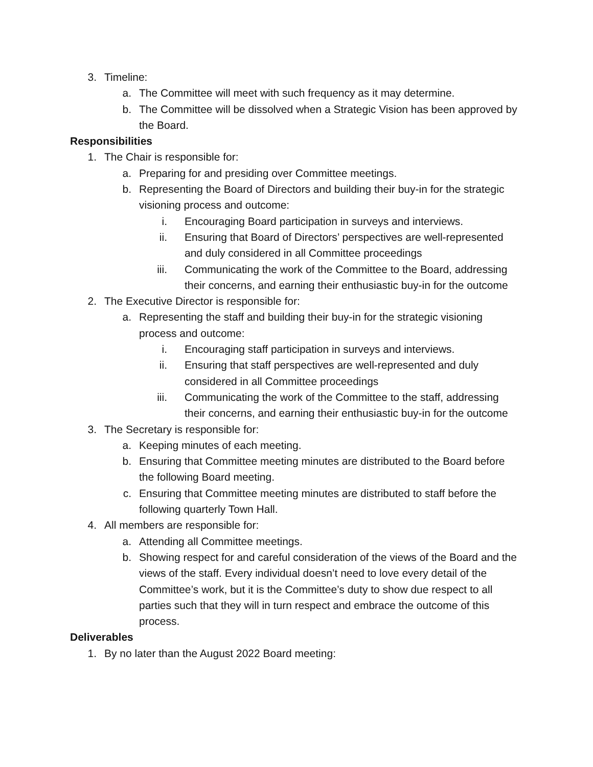3. Timeline:
a. The Committee will meet with such frequency as it may determine.
b. The Committee will be dissolved when a Strategic Vision has been approved by the Board.
Responsibilities
1. The Chair is responsible for:
a. Preparing for and presiding over Committee meetings.
b. Representing the Board of Directors and building their buy-in for the strategic visioning process and outcome:
i. Encouraging Board participation in surveys and interviews.
ii. Ensuring that Board of Directors’ perspectives are well-represented and duly considered in all Committee proceedings
iii. Communicating the work of the Committee to the Board, addressing their concerns, and earning their enthusiastic buy-in for the outcome
2. The Executive Director is responsible for:
a. Representing the staff and building their buy-in for the strategic visioning process and outcome:
i. Encouraging staff participation in surveys and interviews.
ii. Ensuring that staff perspectives are well-represented and duly considered in all Committee proceedings
iii. Communicating the work of the Committee to the staff, addressing their concerns, and earning their enthusiastic buy-in for the outcome
3. The Secretary is responsible for:
a. Keeping minutes of each meeting.
b. Ensuring that Committee meeting minutes are distributed to the Board before the following Board meeting.
c. Ensuring that Committee meeting minutes are distributed to staff before the following quarterly Town Hall.
4. All members are responsible for:
a. Attending all Committee meetings.
b. Showing respect for and careful consideration of the views of the Board and the views of the staff. Every individual doesn’t need to love every detail of the Committee’s work, but it is the Committee’s duty to show due respect to all parties such that they will in turn respect and embrace the outcome of this process.
Deliverables
1. By no later than the August 2022 Board meeting: